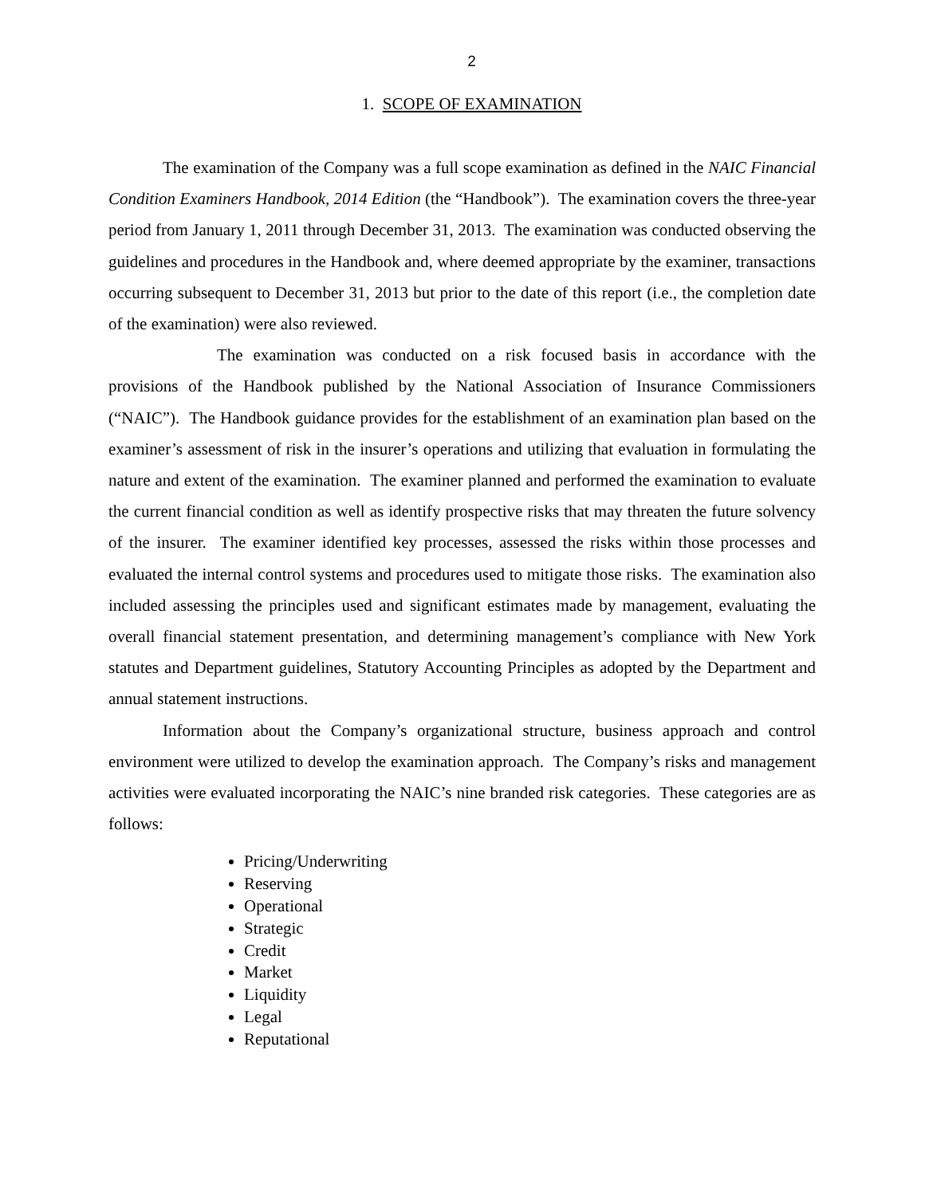2
1. SCOPE OF EXAMINATION
The examination of the Company was a full scope examination as defined in the NAIC Financial Condition Examiners Handbook, 2014 Edition (the “Handbook”). The examination covers the three-year period from January 1, 2011 through December 31, 2013. The examination was conducted observing the guidelines and procedures in the Handbook and, where deemed appropriate by the examiner, transactions occurring subsequent to December 31, 2013 but prior to the date of this report (i.e., the completion date of the examination) were also reviewed.
The examination was conducted on a risk focused basis in accordance with the provisions of the Handbook published by the National Association of Insurance Commissioners (“NAIC”). The Handbook guidance provides for the establishment of an examination plan based on the examiner’s assessment of risk in the insurer’s operations and utilizing that evaluation in formulating the nature and extent of the examination. The examiner planned and performed the examination to evaluate the current financial condition as well as identify prospective risks that may threaten the future solvency of the insurer. The examiner identified key processes, assessed the risks within those processes and evaluated the internal control systems and procedures used to mitigate those risks. The examination also included assessing the principles used and significant estimates made by management, evaluating the overall financial statement presentation, and determining management’s compliance with New York statutes and Department guidelines, Statutory Accounting Principles as adopted by the Department and annual statement instructions.
Information about the Company’s organizational structure, business approach and control environment were utilized to develop the examination approach. The Company’s risks and management activities were evaluated incorporating the NAIC’s nine branded risk categories. These categories are as follows:
Pricing/Underwriting
Reserving
Operational
Strategic
Credit
Market
Liquidity
Legal
Reputational